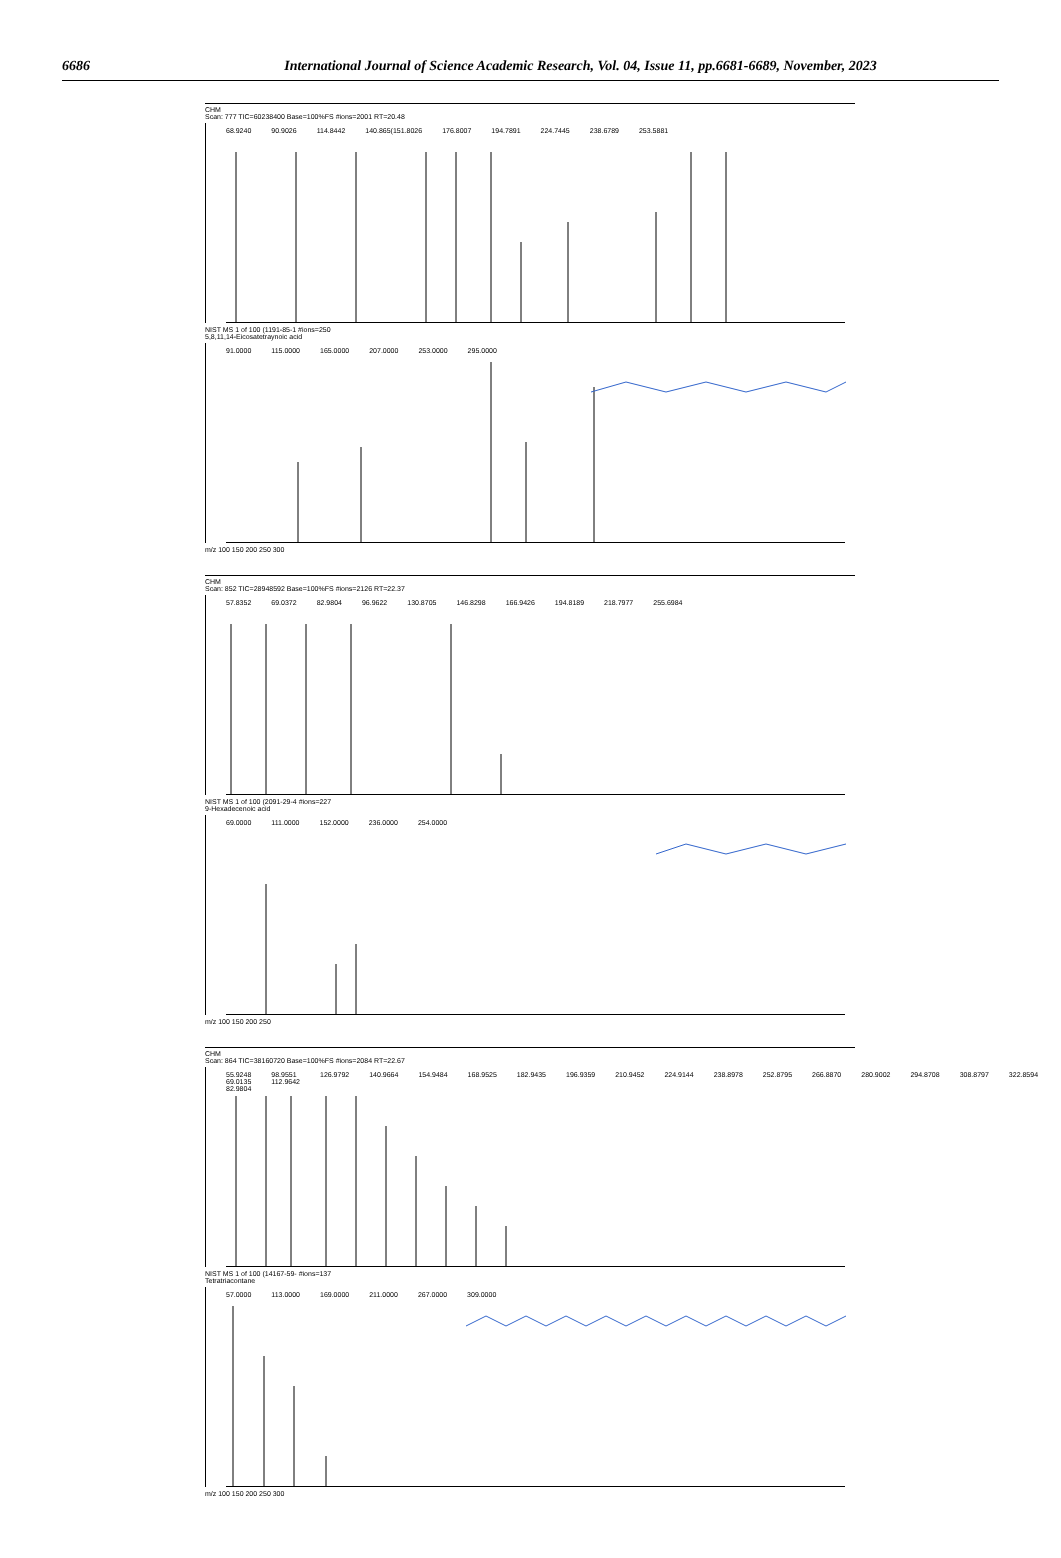6686 International Journal of Science Academic Research, Vol. 04, Issue 11, pp.6681-6689, November, 2023
CHM
Scan: 777 TIC=60238400 Base=100%FS #ions=2001 RT=20.48
68.9240 90.9026 114.8442 140.865(151.8026 176.8007 194.7891 224.7445 238.6789 253.5881
NIST MS 1 of 100 (1191-85-1 #ions=250
5,8,11,14-Eicosatetraynoic acid
91.0000 115.0000 165.0000 207.0000 253.0000 295.0000
m/z 100 150 200 250 300
CHM
Scan: 852 TIC=28948592 Base=100%FS #ions=2126 RT=22.37
57.8352 69.0372 82.9804 96.9622 130.8705 146.8298 166.9426 194.8189 218.7977 255.6984
NIST MS 1 of 100 (2091-29-4 #ions=227
9-Hexadecenoic acid
69.0000 111.0000 152.0000 236.0000 254.0000
m/z 100 150 200 250
CHM
Scan: 864 TIC=38160720 Base=100%FS #ions=2084 RT=22.67
55.9248 69.0135 82.9804 98.9551 112.9642 126.9792 140.9664 154.9484 168.9525 182.9435 196.9359 210.9452 224.9144 238.8978 252.8795 266.8870 280.9002 294.8708 308.8797 322.8594
NIST MS 1 of 100 (14167-59- #ions=137
Tetratriacontane
57.0000 113.0000 169.0000 211.0000 267.0000 309.0000
m/z 100 150 200 250 300